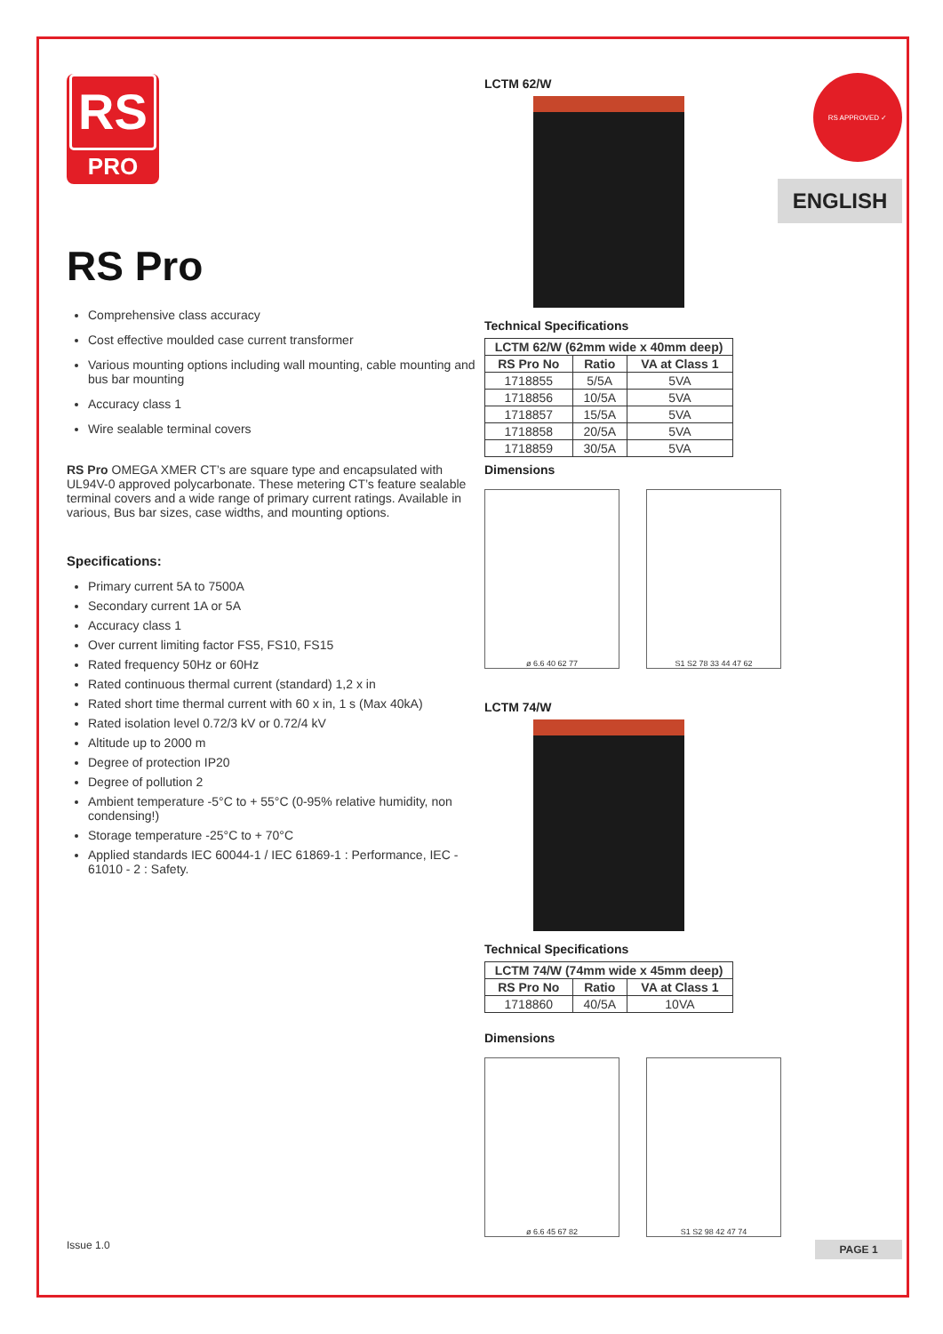RS APPROVED ✓
ENGLISH
RS
PRO
RS Pro
Comprehensive class accuracy
Cost effective moulded case current transformer
Various mounting options including wall mounting, cable mounting and bus bar mounting
Accuracy class 1
Wire sealable terminal covers
RS Pro OMEGA XMER CT’s are square type and encapsulated with UL94V-0 approved polycarbonate. These metering CT’s feature sealable terminal covers and a wide range of primary current ratings. Available in various, Bus bar sizes, case widths, and mounting options.
Specifications:
Primary current 5A to 7500A
Secondary current 1A or 5A
Accuracy class 1
Over current limiting factor FS5, FS10, FS15
Rated frequency 50Hz or 60Hz
Rated continuous thermal current (standard) 1,2 x in
Rated short time thermal current with 60 x in, 1 s (Max 40kA)
Rated isolation level 0.72/3 kV or 0.72/4 kV
Altitude up to 2000 m
Degree of protection IP20
Degree of pollution 2
Ambient temperature -5°C to + 55°C (0-95% relative humidity, non condensing!)
Storage temperature -25°C to + 70°C
Applied standards IEC 60044-1 / IEC 61869-1 : Performance, IEC - 61010 - 2 : Safety.
LCTM 62/W
Technical Specifications
| LCTM 62/W (62mm wide x 40mm deep) | | |
| --- | --- | --- |
| RS Pro No | Ratio | VA at Class 1 |
| 1718855 | 5/5A | 5VA |
| 1718856 | 10/5A | 5VA |
| 1718857 | 15/5A | 5VA |
| 1718858 | 20/5A | 5VA |
| 1718859 | 30/5A | 5VA |
Dimensions
ø 6.6 40 62 77 S1 S2 78 33 44 47 62
LCTM 74/W
Technical Specifications
| LCTM 74/W (74mm wide x 45mm deep) | | |
| --- | --- | --- |
| RS Pro No | Ratio | VA at Class 1 |
| 1718860 | 40/5A | 10VA |
Dimensions
ø 6.6 45 67 82 S1 S2 98 42 47 74
Issue 1.0 PAGE 1